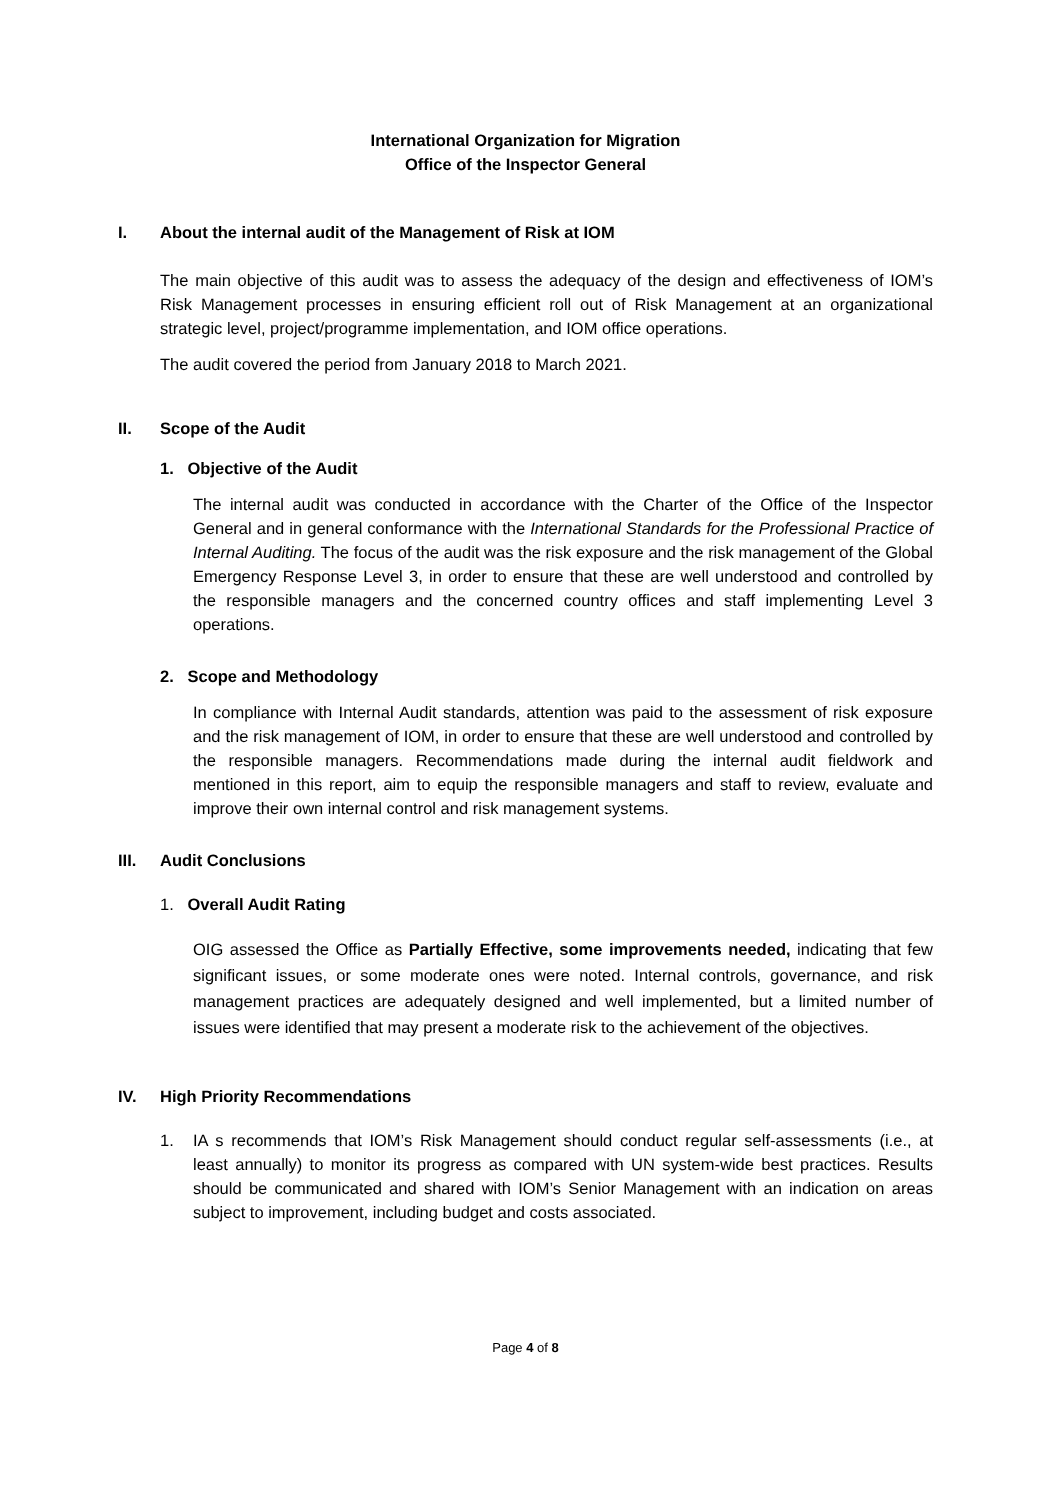International Organization for Migration
Office of the Inspector General
I. About the internal audit of the Management of Risk at IOM
The main objective of this audit was to assess the adequacy of the design and effectiveness of IOM’s Risk Management processes in ensuring efficient roll out of Risk Management at an organizational strategic level, project/programme implementation, and IOM office operations.
The audit covered the period from January 2018 to March 2021.
II. Scope of the Audit
1. Objective of the Audit
The internal audit was conducted in accordance with the Charter of the Office of the Inspector General and in general conformance with the International Standards for the Professional Practice of Internal Auditing. The focus of the audit was the risk exposure and the risk management of the Global Emergency Response Level 3, in order to ensure that these are well understood and controlled by the responsible managers and the concerned country offices and staff implementing Level 3 operations.
2. Scope and Methodology
In compliance with Internal Audit standards, attention was paid to the assessment of risk exposure and the risk management of IOM, in order to ensure that these are well understood and controlled by the responsible managers. Recommendations made during the internal audit fieldwork and mentioned in this report, aim to equip the responsible managers and staff to review, evaluate and improve their own internal control and risk management systems.
III. Audit Conclusions
1. Overall Audit Rating
OIG assessed the Office as Partially Effective, some improvements needed, indicating that few significant issues, or some moderate ones were noted. Internal controls, governance, and risk management practices are adequately designed and well implemented, but a limited number of issues were identified that may present a moderate risk to the achievement of the objectives.
IV. High Priority Recommendations
1. IA s recommends that IOM’s Risk Management should conduct regular self-assessments (i.e., at least annually) to monitor its progress as compared with UN system-wide best practices. Results should be communicated and shared with IOM’s Senior Management with an indication on areas subject to improvement, including budget and costs associated.
Page 4 of 8